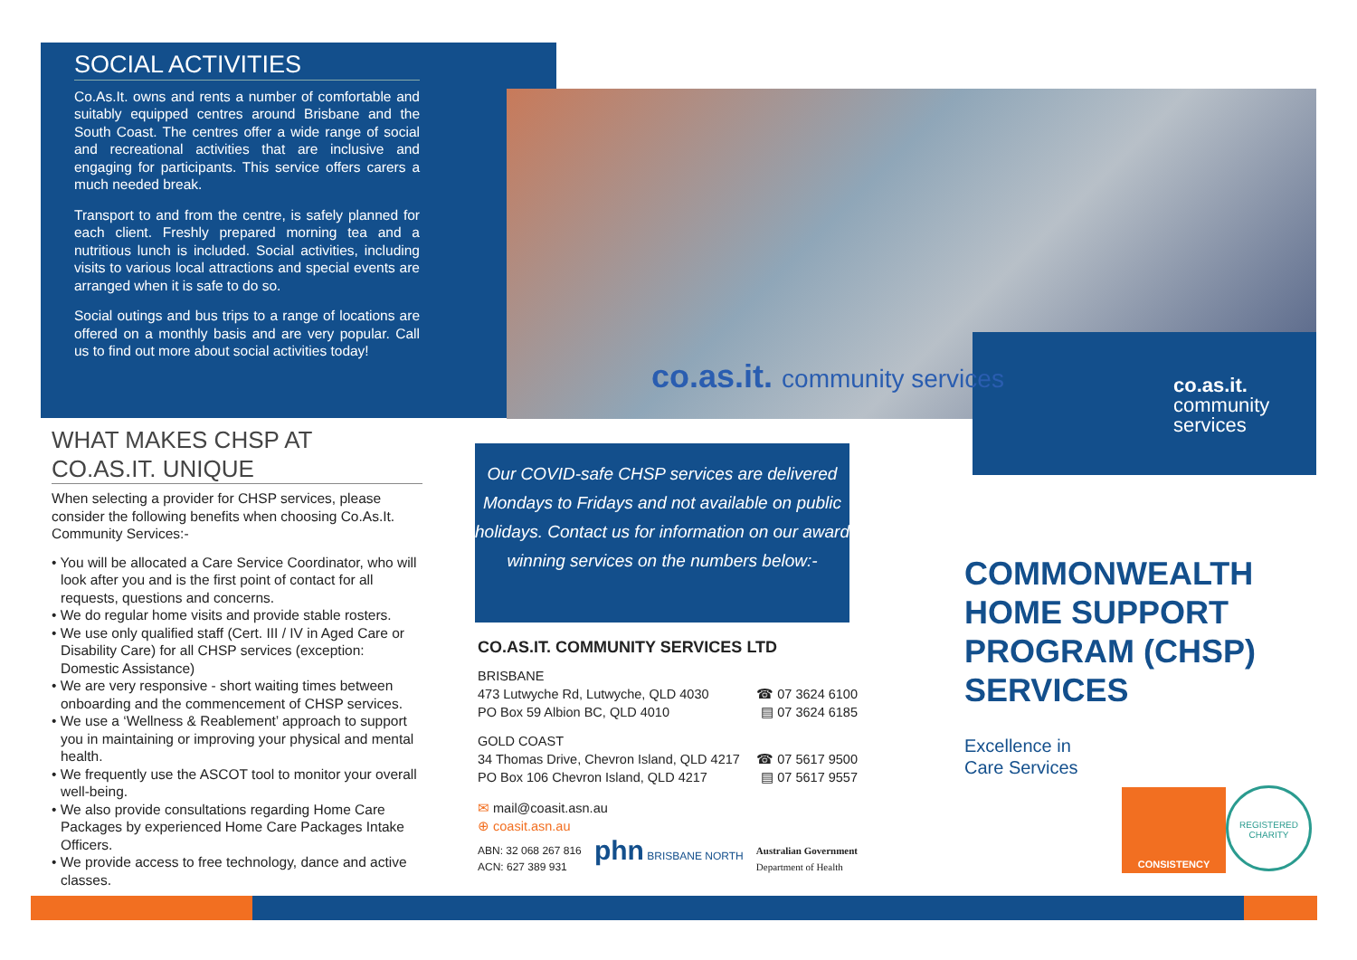SOCIAL ACTIVITIES
Co.As.It. owns and rents a number of comfortable and suitably equipped centres around Brisbane and the South Coast. The centres offer a wide range of social and recreational activities that are inclusive and engaging for participants. This service offers carers a much needed break.
Transport to and from the centre, is safely planned for each client. Freshly prepared morning tea and a nutritious lunch is included. Social activities, including visits to various local attractions and special events are arranged when it is safe to do so.
Social outings and bus trips to a range of locations are offered on a monthly basis and are very popular. Call us to find out more about social activities today!
co.as.it. community services
co.as.it.
community
services
WHAT MAKES CHSP AT CO.AS.IT. UNIQUE
When selecting a provider for CHSP services, please consider the following benefits when choosing Co.As.It. Community Services:-
• You will be allocated a Care Service Coordinator, who will look after you and is the first point of contact for all requests, questions and concerns.
• We do regular home visits and provide stable rosters.
• We use only qualified staff (Cert. III / IV in Aged Care or Disability Care) for all CHSP services (exception: Domestic Assistance)
• We are very responsive - short waiting times between onboarding and the commencement of CHSP services.
• We use a ‘Wellness & Reablement’ approach to support you in maintaining or improving your physical and mental health.
• We frequently use the ASCOT tool to monitor your overall well-being.
• We also provide consultations regarding Home Care Packages by experienced Home Care Packages Intake Officers.
• We provide access to free technology, dance and active classes.
Our COVID-safe CHSP services are delivered Mondays to Fridays and not available on public holidays. Contact us for information on our award winning services on the numbers below:-
CO.AS.IT. COMMUNITY SERVICES LTD
BRISBANE
473 Lutwyche Rd, Lutwyche, QLD 4030 ☎ 07 3624 6100
PO Box 59 Albion BC, QLD 4010 ▤ 07 3624 6185
GOLD COAST
34 Thomas Drive, Chevron Island, QLD 4217 ☎ 07 5617 9500
PO Box 106 Chevron Island, QLD 4217 ▤ 07 5617 9557
✉ mail@coasit.asn.au
⊕ coasit.asn.au
ABN: 32 068 267 816
ACN: 627 389 931 phn BRISBANE NORTH Australian Government
Department of Health
COMMONWEALTH
HOME SUPPORT
PROGRAM (CHSP)
SERVICES
Excellence in
Care Services
CONSISTENCY
REGISTERED CHARITY